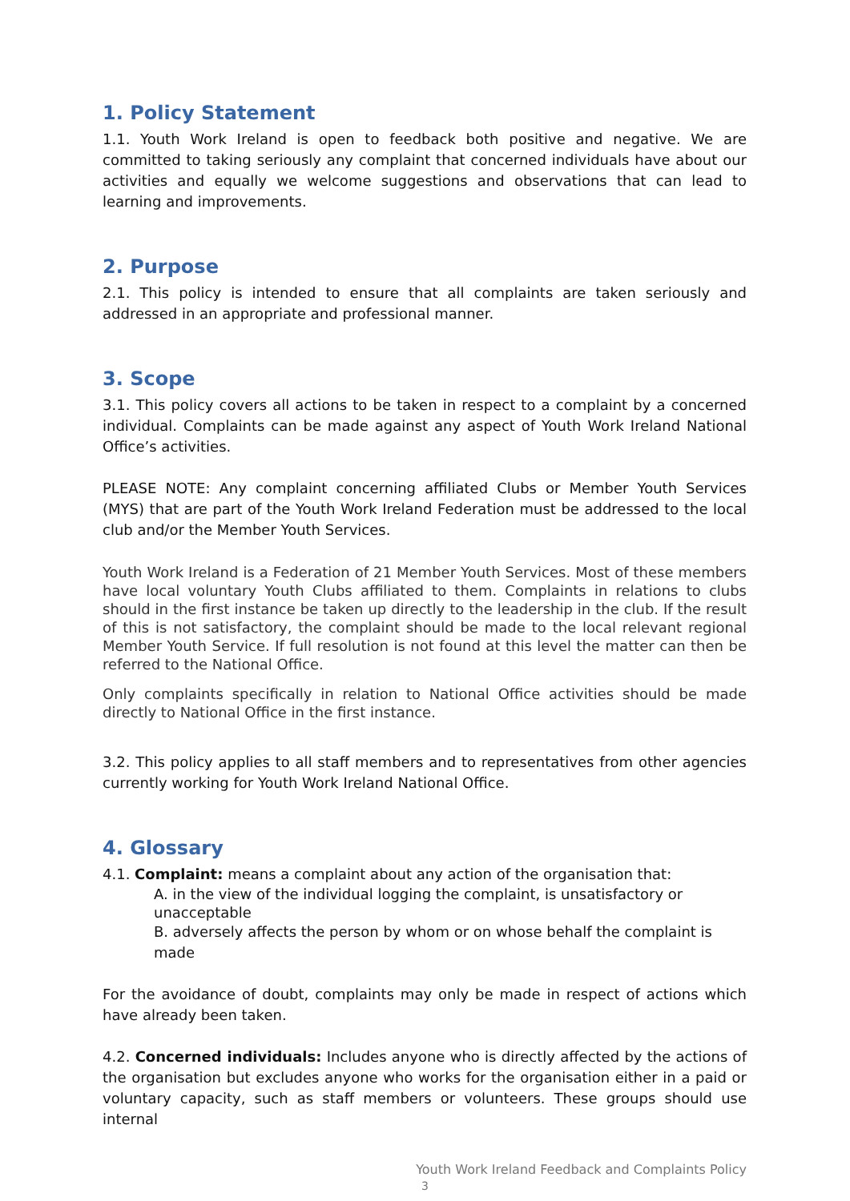1. Policy Statement
1.1. Youth Work Ireland is open to feedback both positive and negative. We are committed to taking seriously any complaint that concerned individuals have about our activities and equally we welcome suggestions and observations that can lead to learning and improvements.
2. Purpose
2.1. This policy is intended to ensure that all complaints are taken seriously and addressed in an appropriate and professional manner.
3. Scope
3.1. This policy covers all actions to be taken in respect to a complaint by a concerned individual. Complaints can be made against any aspect of Youth Work Ireland National Office’s activities.
PLEASE NOTE: Any complaint concerning affiliated Clubs or Member Youth Services (MYS) that are part of the Youth Work Ireland Federation must be addressed to the local club and/or the Member Youth Services.
Youth Work Ireland is a Federation of 21 Member Youth Services. Most of these members have local voluntary Youth Clubs affiliated to them. Complaints in relations to clubs should in the first instance be taken up directly to the leadership in the club. If the result of this is not satisfactory, the complaint should be made to the local relevant regional Member Youth Service. If full resolution is not found at this level the matter can then be referred to the National Office.
Only complaints specifically in relation to National Office activities should be made directly to National Office in the first instance.
3.2. This policy applies to all staff members and to representatives from other agencies currently working for Youth Work Ireland National Office.
4. Glossary
4.1. Complaint: means a complaint about any action of the organisation that:
A. in the view of the individual logging the complaint, is unsatisfactory or unacceptable
B. adversely affects the person by whom or on whose behalf the complaint is made
For the avoidance of doubt, complaints may only be made in respect of actions which have already been taken.
4.2. Concerned individuals: Includes anyone who is directly affected by the actions of the organisation but excludes anyone who works for the organisation either in a paid or voluntary capacity, such as staff members or volunteers. These groups should use internal
Youth Work Ireland Feedback and Complaints Policy
3